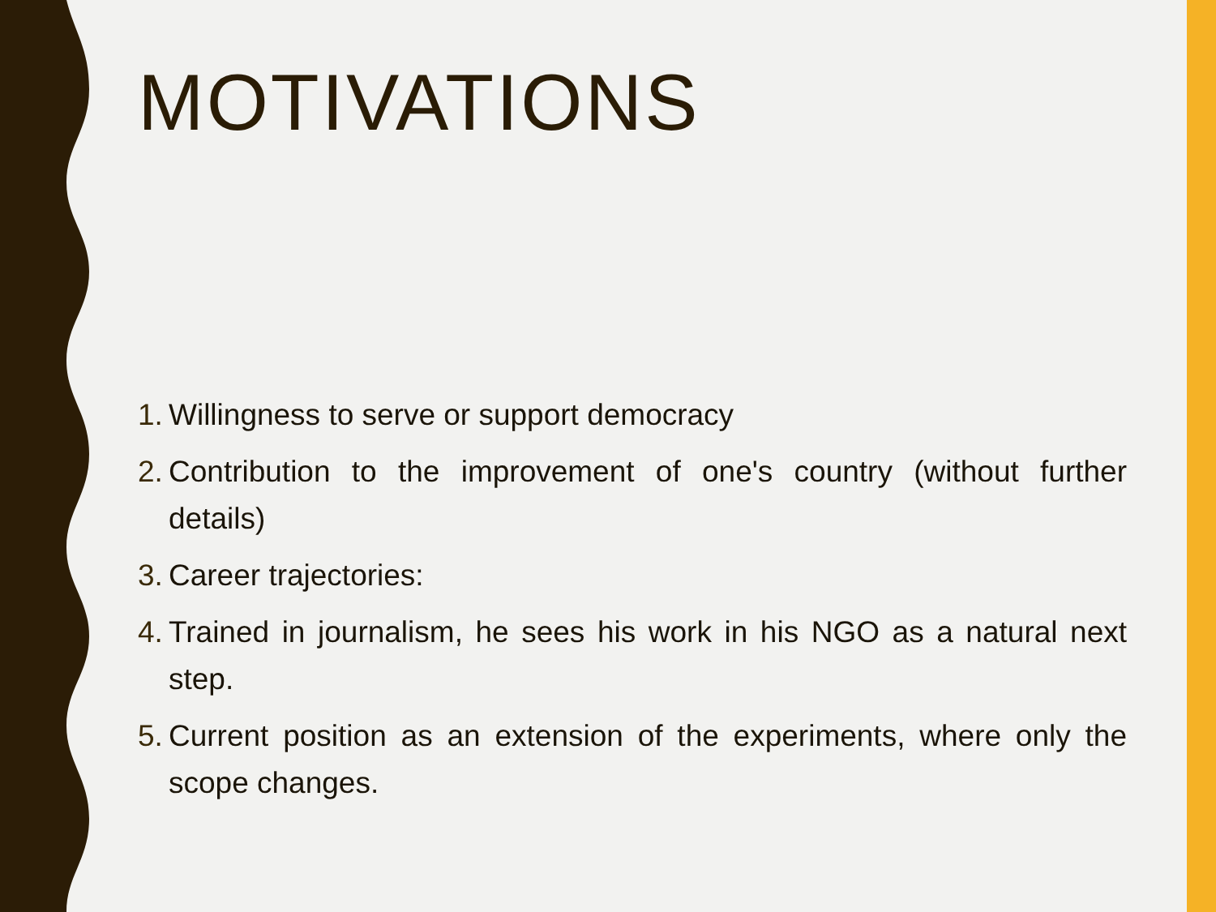MOTIVATIONS
1. Willingness to serve or support democracy
2. Contribution to the improvement of one's country (without further details)
3. Career trajectories:
4. Trained in journalism, he sees his work in his NGO as a natural next step.
5. Current position as an extension of the experiments, where only the scope changes.